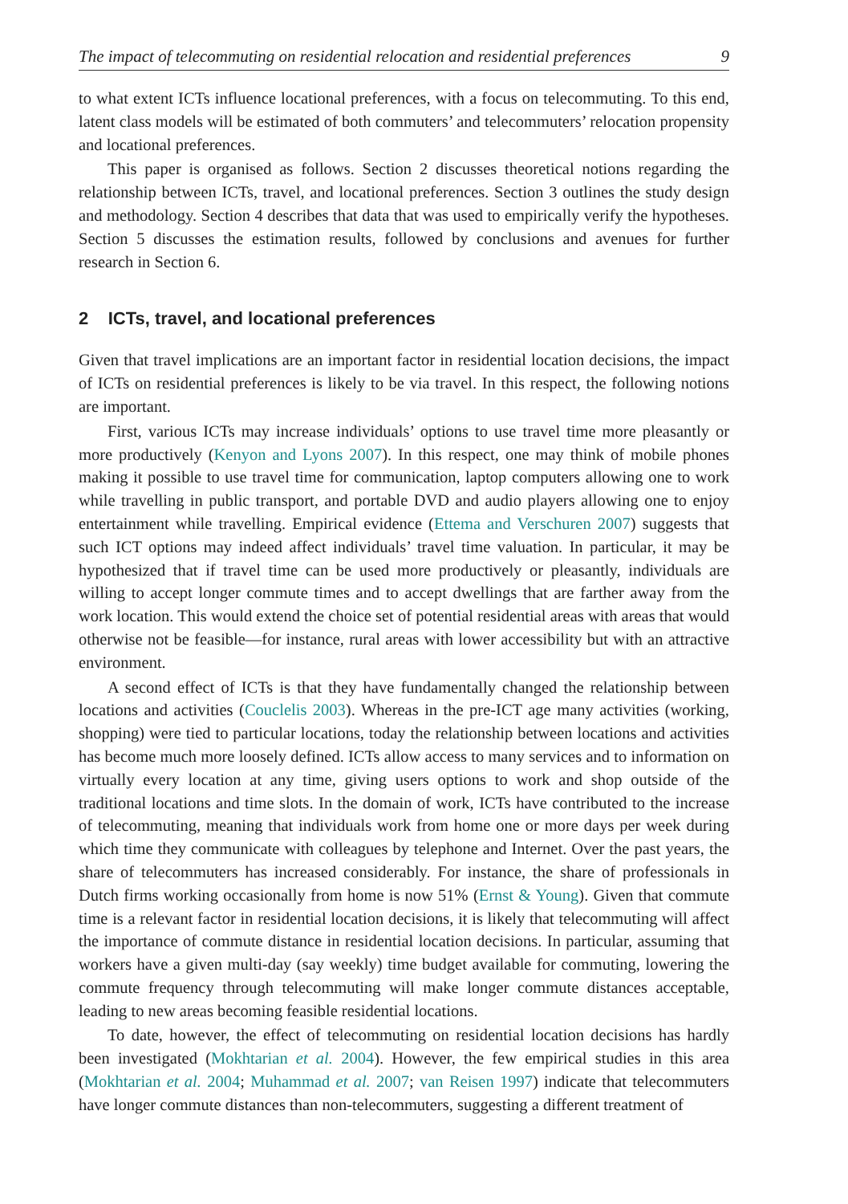The impact of telecommuting on residential relocation and residential preferences 9
to what extent ICTs influence locational preferences, with a focus on telecommuting. To this end, latent class models will be estimated of both commuters’ and telecommuters’ relocation propensity and locational preferences.
This paper is organised as follows. Section 2 discusses theoretical notions regarding the relationship between ICTs, travel, and locational preferences. Section 3 outlines the study design and methodology. Section 4 describes that data that was used to empirically verify the hypotheses. Section 5 discusses the estimation results, followed by conclusions and avenues for further research in Section 6.
2 ICTs, travel, and locational preferences
Given that travel implications are an important factor in residential location decisions, the impact of ICTs on residential preferences is likely to be via travel. In this respect, the following notions are important.
First, various ICTs may increase individuals’ options to use travel time more pleasantly or more productively (Kenyon and Lyons 2007). In this respect, one may think of mobile phones making it possible to use travel time for communication, laptop computers allowing one to work while travelling in public transport, and portable DVD and audio players allowing one to enjoy entertainment while travelling. Empirical evidence (Ettema and Verschuren 2007) suggests that such ICT options may indeed affect individuals’ travel time valuation. In particular, it may be hypothesized that if travel time can be used more productively or pleasantly, individuals are willing to accept longer commute times and to accept dwellings that are farther away from the work location. This would extend the choice set of potential residential areas with areas that would otherwise not be feasible—for instance, rural areas with lower accessibility but with an attractive environment.
A second effect of ICTs is that they have fundamentally changed the relationship between locations and activities (Couclelis 2003). Whereas in the pre-ICT age many activities (working, shopping) were tied to particular locations, today the relationship between locations and activities has become much more loosely defined. ICTs allow access to many services and to information on virtually every location at any time, giving users options to work and shop outside of the traditional locations and time slots. In the domain of work, ICTs have contributed to the increase of telecommuting, meaning that individuals work from home one or more days per week during which time they communicate with colleagues by telephone and Internet. Over the past years, the share of telecommuters has increased considerably. For instance, the share of professionals in Dutch firms working occasionally from home is now 51% (Ernst & Young). Given that commute time is a relevant factor in residential location decisions, it is likely that telecommuting will affect the importance of commute distance in residential location decisions. In particular, assuming that workers have a given multi-day (say weekly) time budget available for commuting, lowering the commute frequency through telecommuting will make longer commute distances acceptable, leading to new areas becoming feasible residential locations.
To date, however, the effect of telecommuting on residential location decisions has hardly been investigated (Mokhtarian et al. 2004). However, the few empirical studies in this area (Mokhtarian et al. 2004; Muhammad et al. 2007; van Reisen 1997) indicate that telecommuters have longer commute distances than non-telecommuters, suggesting a different treatment of